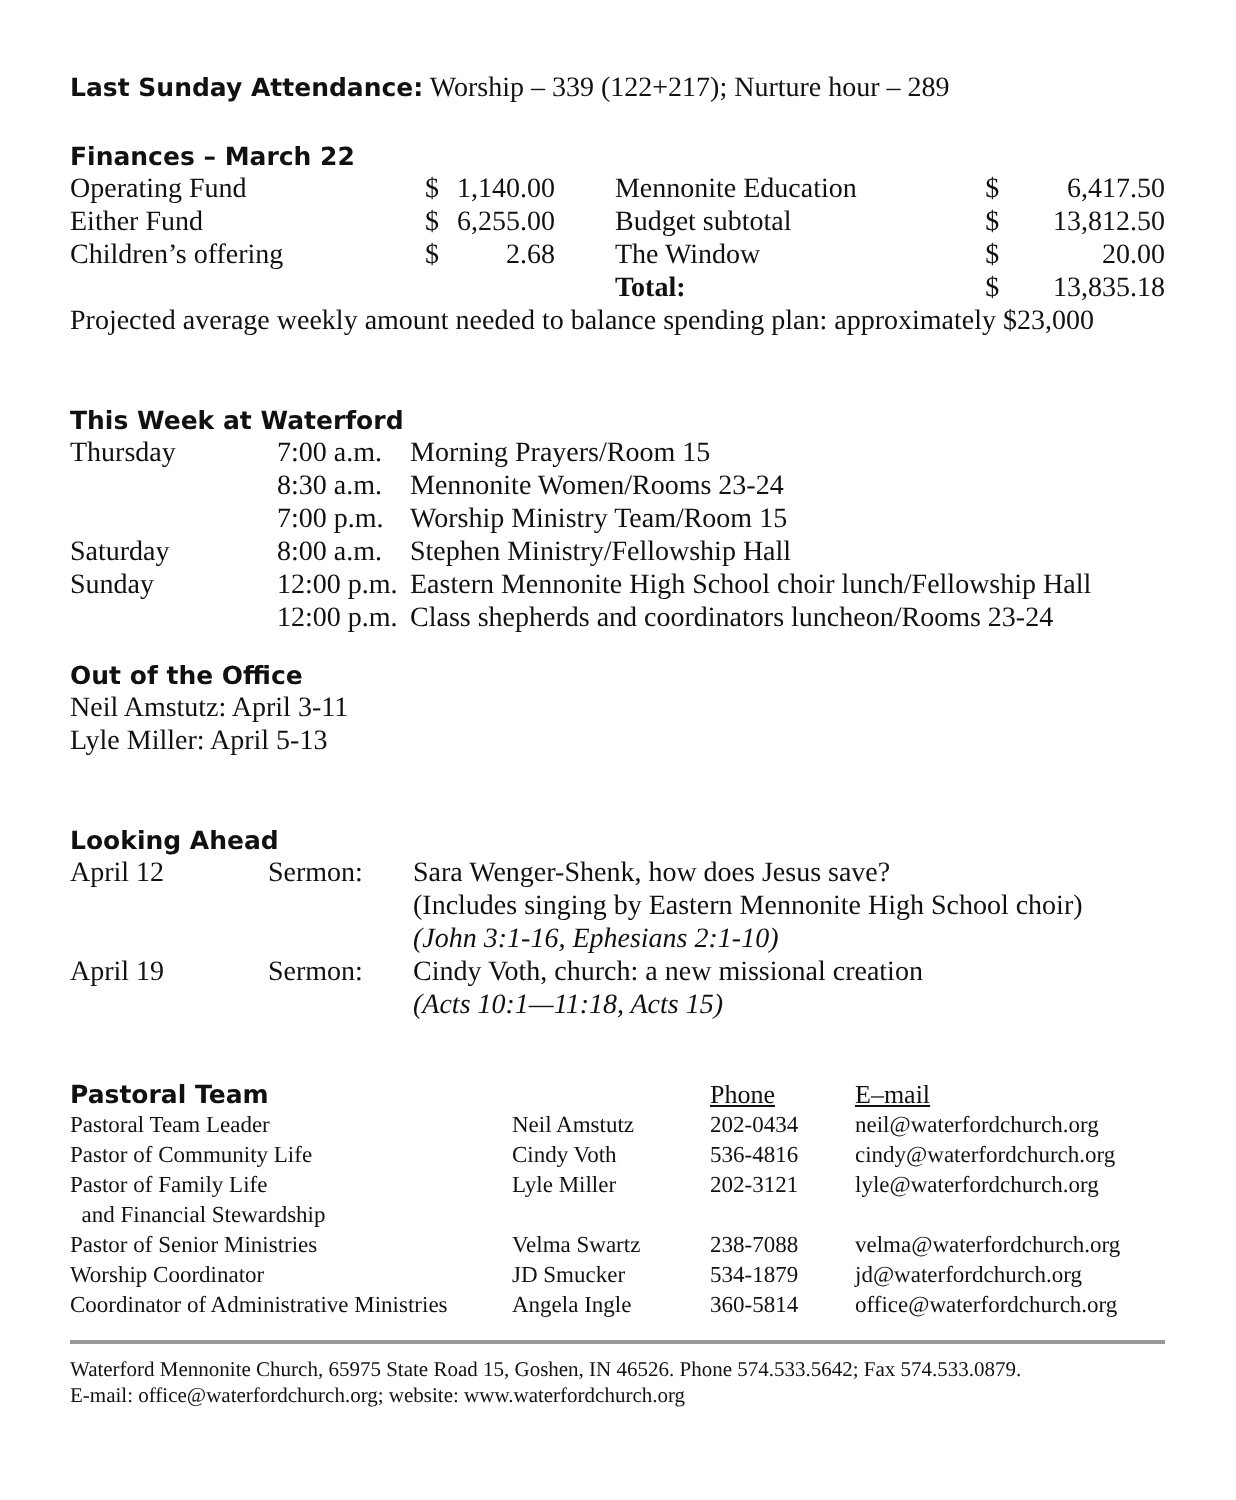Last Sunday Attendance: Worship – 339 (122+217); Nurture hour – 289
Finances – March 22
| Operating Fund | $ | 1,140.00 | Mennonite Education | $ | 6,417.50 |
| Either Fund | $ | 6,255.00 | Budget subtotal | $ | 13,812.50 |
| Children’s offering | $ | 2.68 | The Window | $ | 20.00 |
| | | | Total: | $ | 13,835.18 |
Projected average weekly amount needed to balance spending plan: approximately $23,000
This Week at Waterford
| Thursday | 7:00 a.m. | Morning Prayers/Room 15 |
| | 8:30 a.m. | Mennonite Women/Rooms 23-24 |
| | 7:00 p.m. | Worship Ministry Team/Room 15 |
| Saturday | 8:00 a.m. | Stephen Ministry/Fellowship Hall |
| Sunday | 12:00 p.m. | Eastern Mennonite High School choir lunch/Fellowship Hall |
| | 12:00 p.m. | Class shepherds and coordinators luncheon/Rooms 23-24 |
Out of the Office
Neil Amstutz: April 3-11
Lyle Miller: April 5-13
Looking Ahead
| April 12 | Sermon: | Sara Wenger-Shenk, how does Jesus save? (Includes singing by Eastern Mennonite High School choir) (John 3:1-16, Ephesians 2:1-10) |
| April 19 | Sermon: | Cindy Voth, church: a new missional creation (Acts 10:1—11:18, Acts 15) |
| Pastoral Team | | Phone | E–mail |
| Pastoral Team Leader | Neil Amstutz | 202-0434 | neil@waterfordchurch.org |
| Pastor of Community Life | Cindy Voth | 536-4816 | cindy@waterfordchurch.org |
| Pastor of Family Life and Financial Stewardship | Lyle Miller | 202-3121 | lyle@waterfordchurch.org |
| Pastor of Senior Ministries | Velma Swartz | 238-7088 | velma@waterfordchurch.org |
| Worship Coordinator | JD Smucker | 534-1879 | jd@waterfordchurch.org |
| Coordinator of Administrative Ministries | Angela Ingle | 360-5814 | office@waterfordchurch.org |
Waterford Mennonite Church, 65975 State Road 15, Goshen, IN 46526. Phone 574.533.5642; Fax 574.533.0879.
E-mail: office@waterfordchurch.org; website: www.waterfordchurch.org